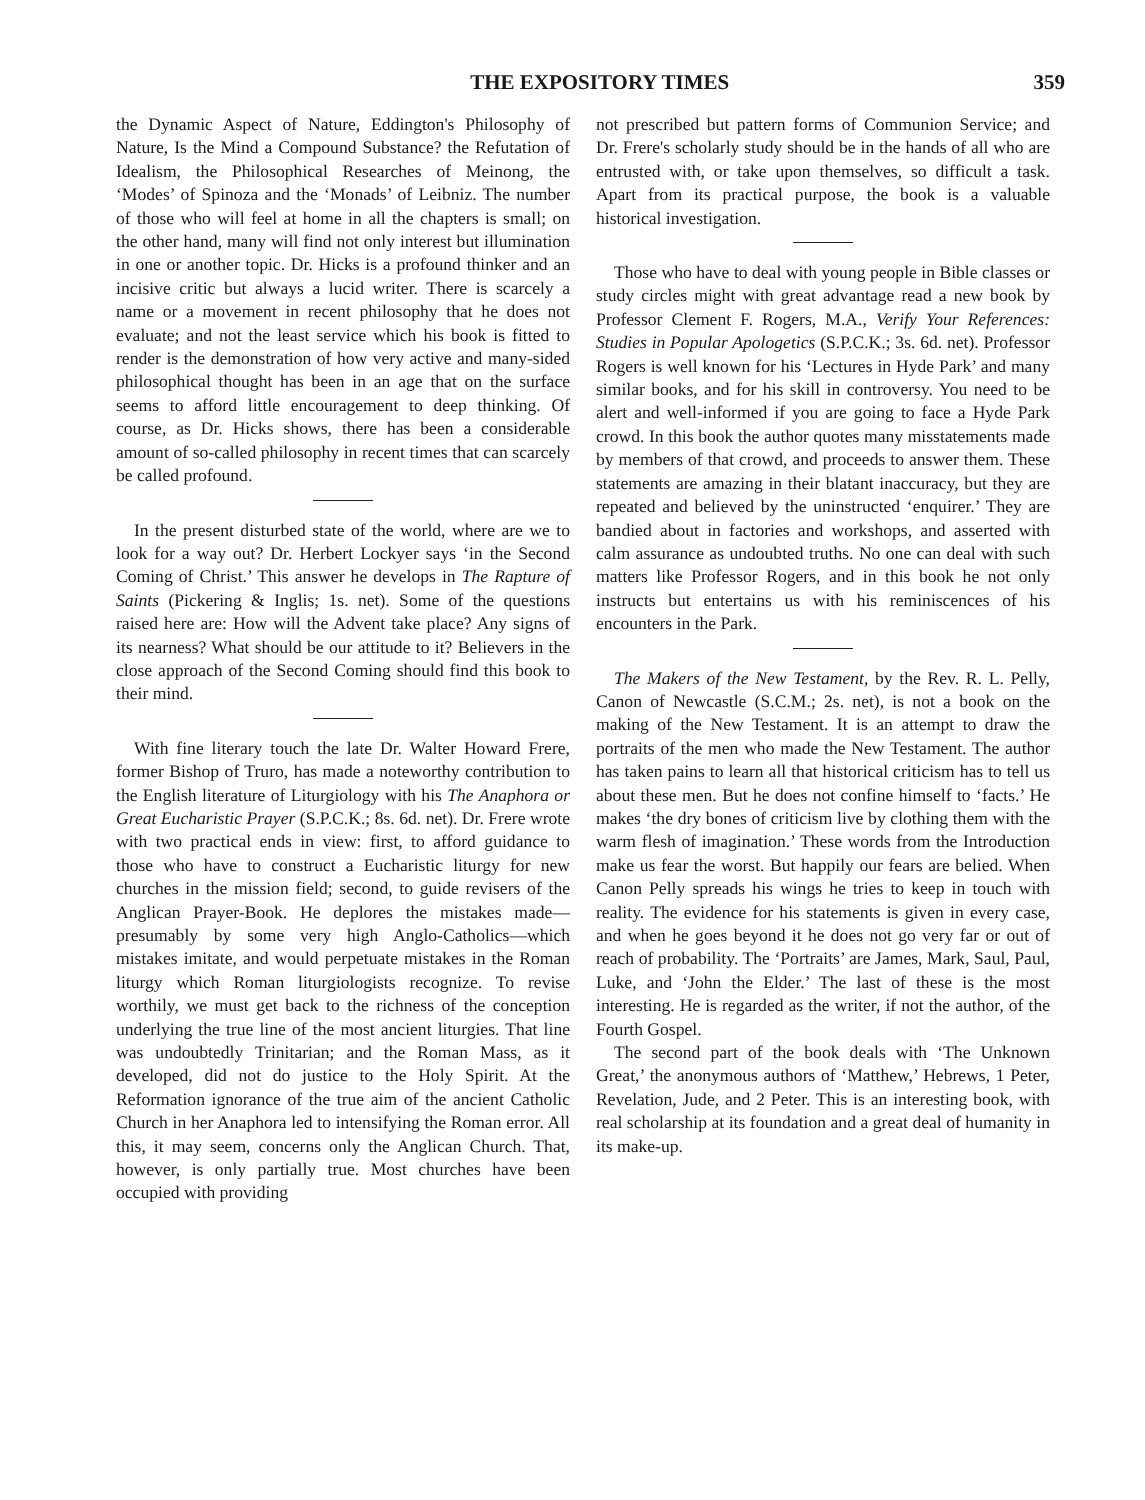THE EXPOSITORY TIMES 359
the Dynamic Aspect of Nature, Eddington's Philosophy of Nature, Is the Mind a Compound Substance? the Refutation of Idealism, the Philosophical Researches of Meinong, the ‘Modes’ of Spinoza and the ‘Monads’ of Leibniz. The number of those who will feel at home in all the chapters is small; on the other hand, many will find not only interest but illumination in one or another topic. Dr. Hicks is a profound thinker and an incisive critic but always a lucid writer. There is scarcely a name or a movement in recent philosophy that he does not evaluate; and not the least service which his book is fitted to render is the demonstration of how very active and many-sided philosophical thought has been in an age that on the surface seems to afford little encouragement to deep thinking. Of course, as Dr. Hicks shows, there has been a considerable amount of so-called philosophy in recent times that can scarcely be called profound.
In the present disturbed state of the world, where are we to look for a way out? Dr. Herbert Lockyer says ‘in the Second Coming of Christ.’ This answer he develops in The Rapture of Saints (Pickering & Inglis; 1s. net). Some of the questions raised here are: How will the Advent take place? Any signs of its nearness? What should be our attitude to it? Believers in the close approach of the Second Coming should find this book to their mind.
With fine literary touch the late Dr. Walter Howard Frere, former Bishop of Truro, has made a noteworthy contribution to the English literature of Liturgiology with his The Anaphora or Great Eucharistic Prayer (S.P.C.K.; 8s. 6d. net). Dr. Frere wrote with two practical ends in view: first, to afford guidance to those who have to construct a Eucharistic liturgy for new churches in the mission field; second, to guide revisers of the Anglican Prayer-Book. He deplores the mistakes made—presumably by some very high Anglo-Catholics—which mistakes imitate, and would perpetuate mistakes in the Roman liturgy which Roman liturgiologists recognize. To revise worthily, we must get back to the richness of the conception underlying the true line of the most ancient liturgies. That line was undoubtedly Trinitarian; and the Roman Mass, as it developed, did not do justice to the Holy Spirit. At the Reformation ignorance of the true aim of the ancient Catholic Church in her Anaphora led to intensifying the Roman error. All this, it may seem, concerns only the Anglican Church. That, however, is only partially true. Most churches have been occupied with providing
not prescribed but pattern forms of Communion Service; and Dr. Frere's scholarly study should be in the hands of all who are entrusted with, or take upon themselves, so difficult a task. Apart from its practical purpose, the book is a valuable historical investigation.
Those who have to deal with young people in Bible classes or study circles might with great advantage read a new book by Professor Clement F. Rogers, M.A., Verify Your References: Studies in Popular Apologetics (S.P.C.K.; 3s. 6d. net). Professor Rogers is well known for his ‘Lectures in Hyde Park’ and many similar books, and for his skill in controversy. You need to be alert and well-informed if you are going to face a Hyde Park crowd. In this book the author quotes many misstatements made by members of that crowd, and proceeds to answer them. These statements are amazing in their blatant inaccuracy, but they are repeated and believed by the uninstructed ‘enquirer.’ They are bandied about in factories and workshops, and asserted with calm assurance as undoubted truths. No one can deal with such matters like Professor Rogers, and in this book he not only instructs but entertains us with his reminiscences of his encounters in the Park.
The Makers of the New Testament, by the Rev. R. L. Pelly, Canon of Newcastle (S.C.M.; 2s. net), is not a book on the making of the New Testament. It is an attempt to draw the portraits of the men who made the New Testament. The author has taken pains to learn all that historical criticism has to tell us about these men. But he does not confine himself to ‘facts.’ He makes ‘the dry bones of criticism live by clothing them with the warm flesh of imagination.’ These words from the Introduction make us fear the worst. But happily our fears are belied. When Canon Pelly spreads his wings he tries to keep in touch with reality. The evidence for his statements is given in every case, and when he goes beyond it he does not go very far or out of reach of probability. The ‘Portraits’ are James, Mark, Saul, Paul, Luke, and ‘John the Elder.’ The last of these is the most interesting. He is regarded as the writer, if not the author, of the Fourth Gospel.
The second part of the book deals with ‘The Unknown Great,’ the anonymous authors of ‘Matthew,’ Hebrews, 1 Peter, Revelation, Jude, and 2 Peter. This is an interesting book, with real scholarship at its foundation and a great deal of humanity in its make-up.